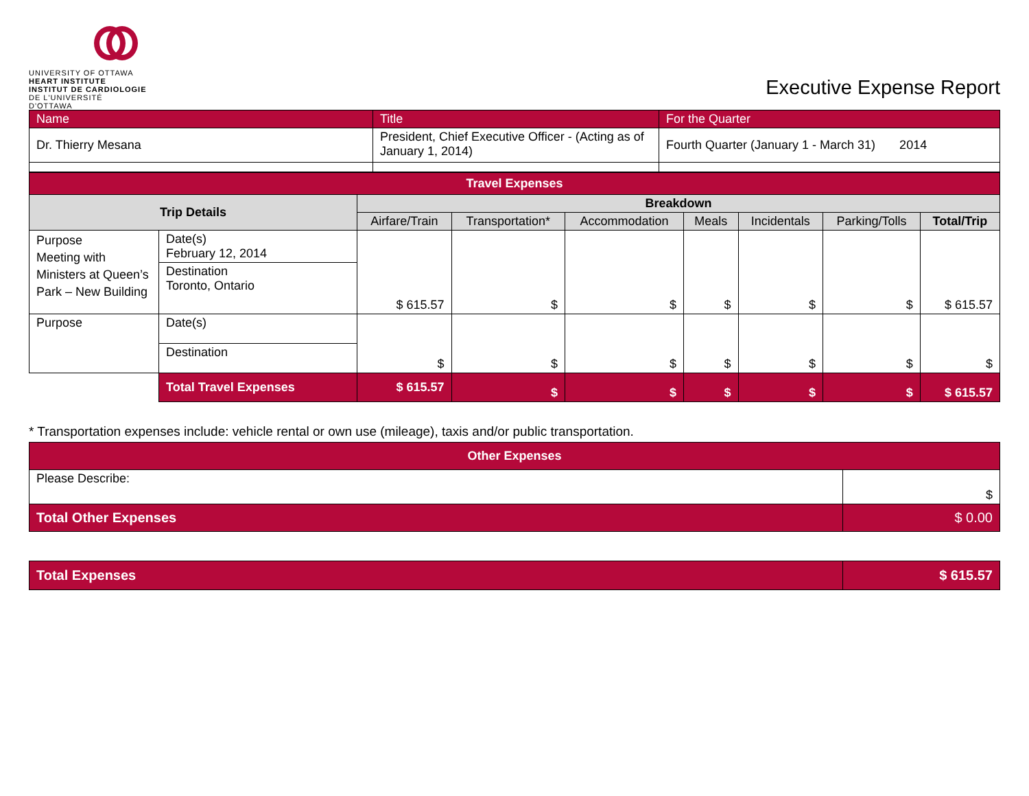UNIVERSITY OF OTTAWA
HEART INSTITUTE
INSTITUT DE CARDIOLOGIE
DE L'UNIVERSITÉ D'OTTAWA
Executive Expense Report
| Name | Title | For the Quarter |
| Dr. Thierry Mesana | President, Chief Executive Officer - (Acting as of January 1, 2014) | Fourth Quarter (January 1 - March 31) 2014 |
| Travel Expenses | | | | | | | | |
| --- | --- | --- | --- | --- | --- | --- | --- | --- |
| Trip Details | | Breakdown | | | | | | |
| | | Airfare/Train | Transportation* | Accommodation | Meals | Incidentals | Parking/Tolls | Total/Trip |
| Purpose Meeting with Ministers at Queen’s Park – New Building | Date(s) February 12, 2014 | $ 615.57 | $ | $ | $ | $ | $ | $ 615.57 |
| | Destination Toronto, Ontario | | | | | | | |
| Purpose | Date(s) | $ | $ | $ | $ | $ | $ | $ |
| | Destination | | | | | | | |
| | Total Travel Expenses | $ 615.57 | $ | $ | $ | $ | $ | $ 615.57 |
* Transportation expenses include: vehicle rental or own use (mileage), taxis and/or public transportation.
| Other Expenses | |
| --- | --- |
| Please Describe: | $ |
| Total Other Expenses | $ 0.00 |
| Total Expenses | $ 615.57 |